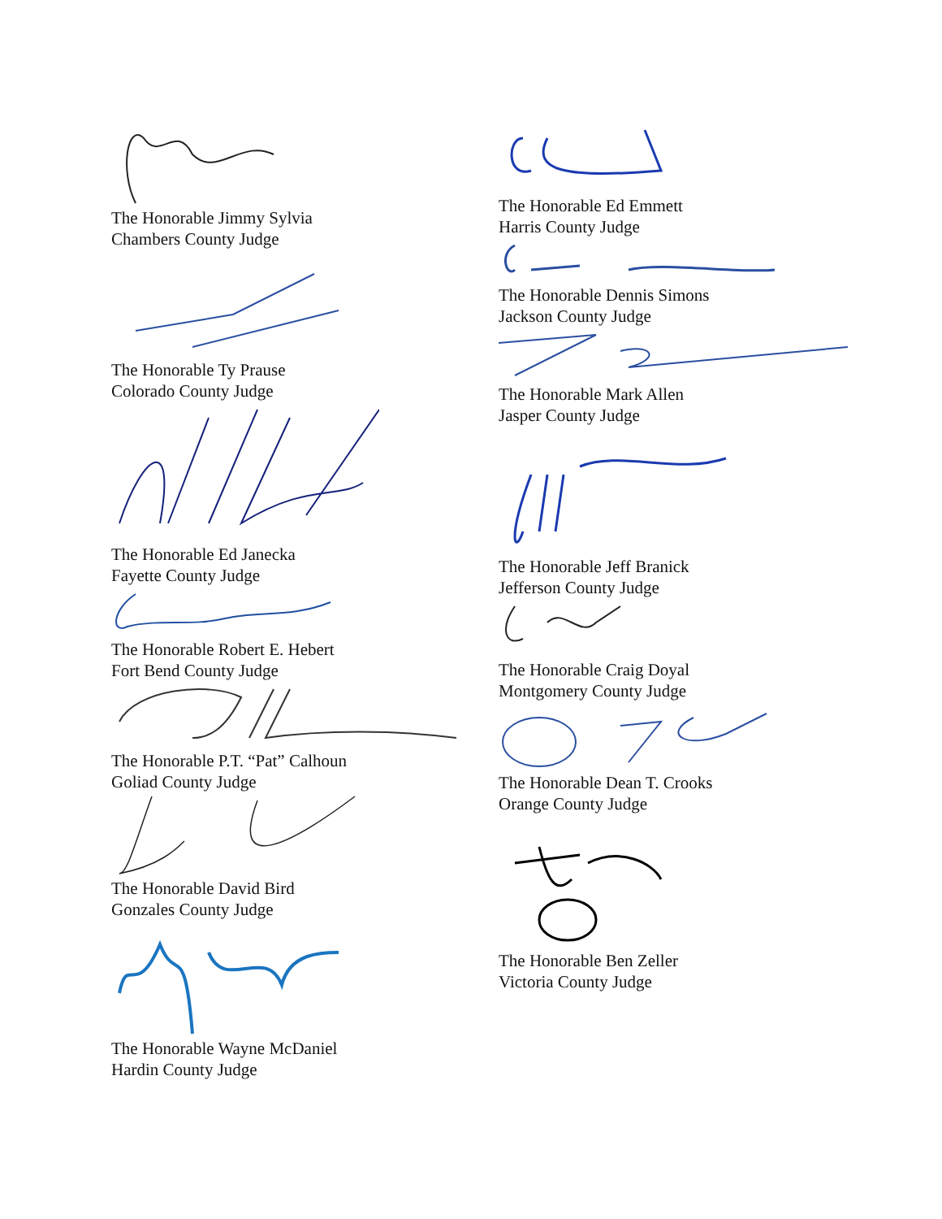The Honorable Jimmy Sylvia
Chambers County Judge
The Honorable Ty Prause
Colorado County Judge
The Honorable Ed Janecka
Fayette County Judge
The Honorable Robert E. Hebert
Fort Bend County Judge
The Honorable P.T. “Pat” Calhoun
Goliad County Judge
The Honorable David Bird
Gonzales County Judge
The Honorable Wayne McDaniel
Hardin County Judge
The Honorable Ed Emmett
Harris County Judge
The Honorable Dennis Simons
Jackson County Judge
The Honorable Mark Allen
Jasper County Judge
The Honorable Jeff Branick
Jefferson County Judge
The Honorable Craig Doyal
Montgomery County Judge
The Honorable Dean T. Crooks
Orange County Judge
The Honorable Ben Zeller
Victoria County Judge